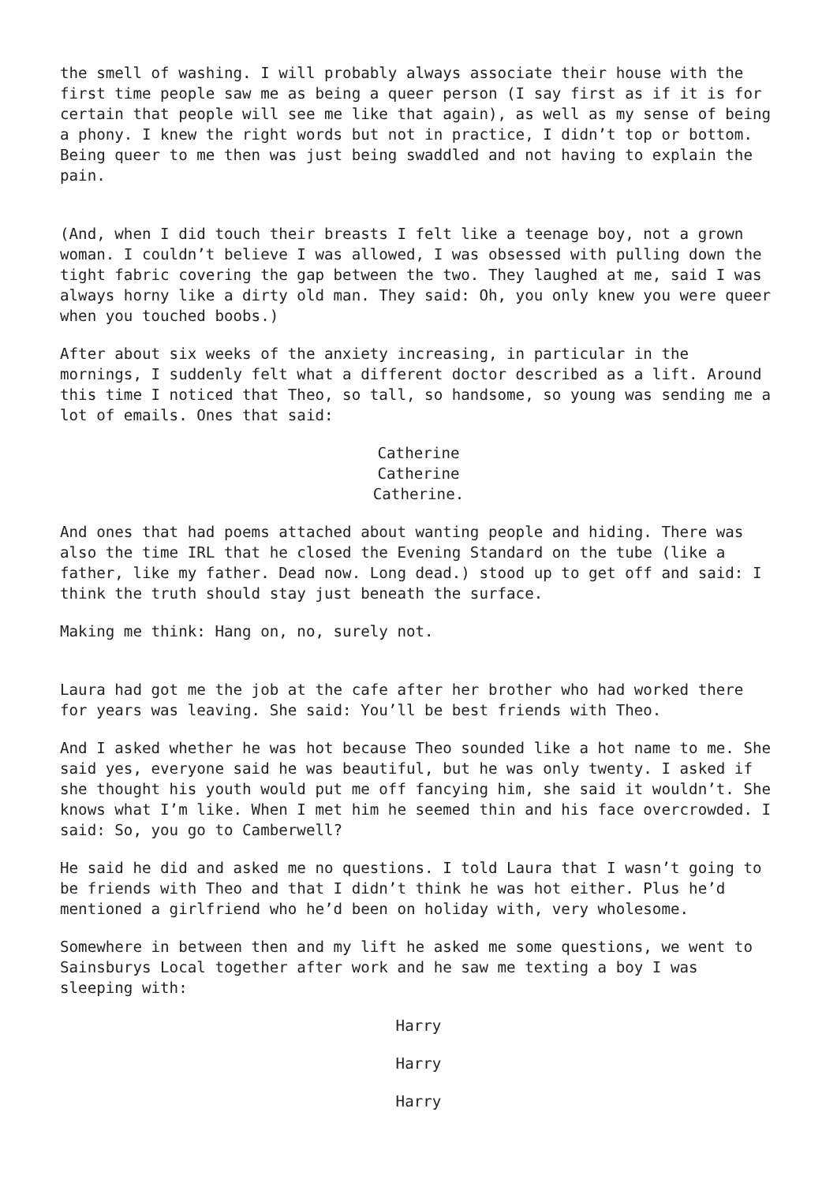the smell of washing. I will probably always associate their house with the first time people saw me as being a queer person (I say first as if it is for certain that people will see me like that again), as well as my sense of being a phony. I knew the right words but not in practice, I didn’t top or bottom. Being queer to me then was just being swaddled and not having to explain the pain.
(And, when I did touch their breasts I felt like a teenage boy, not a grown woman. I couldn’t believe I was allowed, I was obsessed with pulling down the tight fabric covering the gap between the two. They laughed at me, said I was always horny like a dirty old man. They said: Oh, you only knew you were queer when you touched boobs.)
After about six weeks of the anxiety increasing, in particular in the mornings, I suddenly felt what a different doctor described as a lift. Around this time I noticed that Theo, so tall, so handsome, so young was sending me a lot of emails. Ones that said:
Catherine
Catherine
Catherine.
And ones that had poems attached about wanting people and hiding. There was also the time IRL that he closed the Evening Standard on the tube (like a father, like my father. Dead now. Long dead.) stood up to get off and said: I think the truth should stay just beneath the surface.
Making me think: Hang on, no, surely not.
Laura had got me the job at the cafe after her brother who had worked there for years was leaving. She said: You’ll be best friends with Theo.
And I asked whether he was hot because Theo sounded like a hot name to me. She said yes, everyone said he was beautiful, but he was only twenty. I asked if she thought his youth would put me off fancying him, she said it wouldn’t. She knows what I’m like. When I met him he seemed thin and his face overcrowded. I said: So, you go to Camberwell?
He said he did and asked me no questions. I told Laura that I wasn’t going to be friends with Theo and that I didn’t think he was hot either. Plus he’d mentioned a girlfriend who he’d been on holiday with, very wholesome.
Somewhere in between then and my lift he asked me some questions, we went to Sainsburys Local together after work and he saw me texting a boy I was sleeping with:
Harry
Harry
Harry